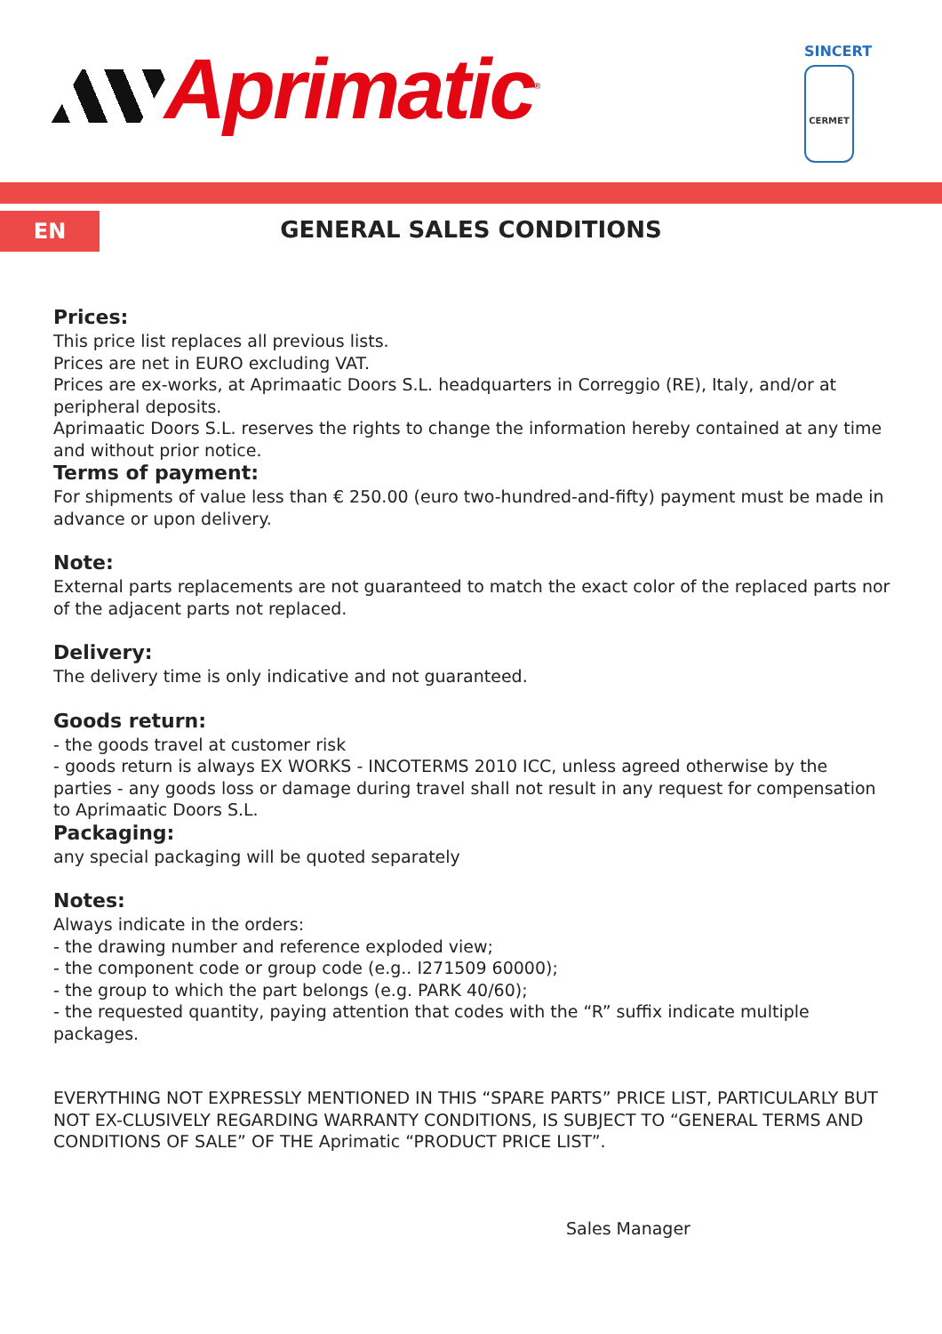Aprimatic<sup>®</sup>
SINCERT
CERMET
EN GENERAL SALES CONDITIONS
Prices:
This price list replaces all previous lists.
Prices are net in EURO excluding VAT.
Prices are ex-works, at Aprimaatic Doors S.L. headquarters in Correggio (RE), Italy, and/or at peripheral deposits.
Aprimaatic Doors S.L. reserves the rights to change the information hereby contained at any time and without prior notice.
Terms of payment:
For shipments of value less than € 250.00 (euro two-hundred-and-fifty) payment must be made in advance or upon delivery.
Note:
External parts replacements are not guaranteed to match the exact color of the replaced parts nor of the adjacent parts not replaced.
Delivery:
The delivery time is only indicative and not guaranteed.
Goods return:
- the goods travel at customer risk
- goods return is always EX WORKS - INCOTERMS 2010 ICC, unless agreed otherwise by the parties - any goods loss or damage during travel shall not result in any request for compensation to Aprimaatic Doors S.L.
Packaging:
any special packaging will be quoted separately
Notes:
Always indicate in the orders:
- the drawing number and reference exploded view;
- the component code or group code (e.g.. I271509 60000);
- the group to which the part belongs (e.g. PARK 40/60);
- the requested quantity, paying attention that codes with the “R” suffix indicate multiple packages.
EVERYTHING NOT EXPRESSLY MENTIONED IN THIS “SPARE PARTS” PRICE LIST, PARTICULARLY BUT NOT EX-CLUSIVELY REGARDING WARRANTY CONDITIONS, IS SUBJECT TO “GENERAL TERMS AND CONDITIONS OF SALE” OF THE Aprimatic “PRODUCT PRICE LIST”.
Sales Manager